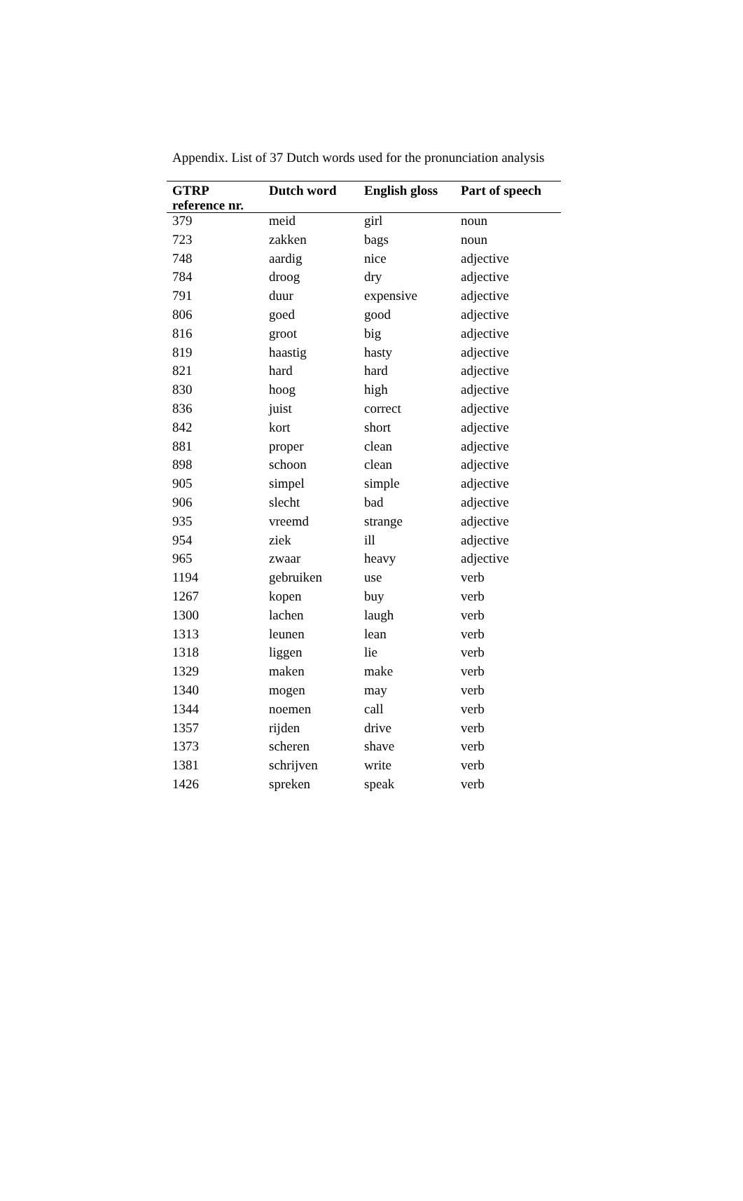Appendix. List of 37 Dutch words used for the pronunciation analysis
| GTRP reference nr. | Dutch word | English gloss | Part of speech |
| --- | --- | --- | --- |
| 379 | meid | girl | noun |
| 723 | zakken | bags | noun |
| 748 | aardig | nice | adjective |
| 784 | droog | dry | adjective |
| 791 | duur | expensive | adjective |
| 806 | goed | good | adjective |
| 816 | groot | big | adjective |
| 819 | haastig | hasty | adjective |
| 821 | hard | hard | adjective |
| 830 | hoog | high | adjective |
| 836 | juist | correct | adjective |
| 842 | kort | short | adjective |
| 881 | proper | clean | adjective |
| 898 | schoon | clean | adjective |
| 905 | simpel | simple | adjective |
| 906 | slecht | bad | adjective |
| 935 | vreemd | strange | adjective |
| 954 | ziek | ill | adjective |
| 965 | zwaar | heavy | adjective |
| 1194 | gebruiken | use | verb |
| 1267 | kopen | buy | verb |
| 1300 | lachen | laugh | verb |
| 1313 | leunen | lean | verb |
| 1318 | liggen | lie | verb |
| 1329 | maken | make | verb |
| 1340 | mogen | may | verb |
| 1344 | noemen | call | verb |
| 1357 | rijden | drive | verb |
| 1373 | scheren | shave | verb |
| 1381 | schrijven | write | verb |
| 1426 | spreken | speak | verb |